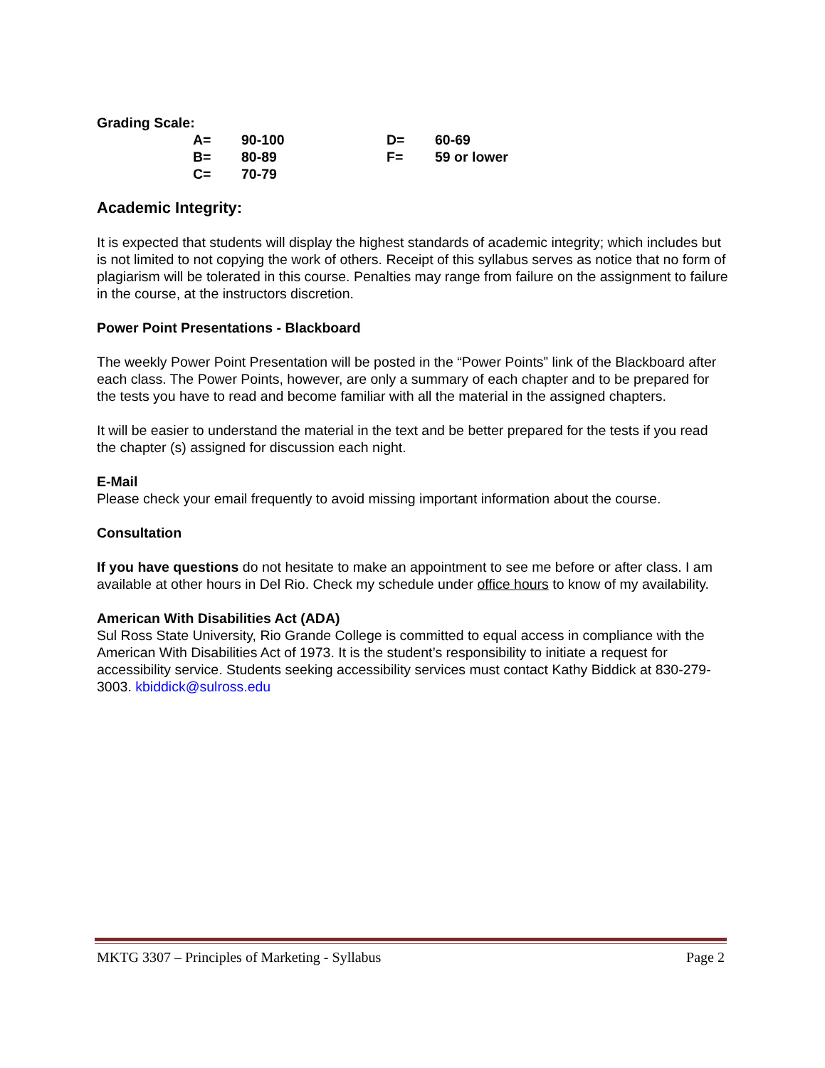Grading Scale:
| A= | 90-100 | D= | 60-69 |
| B= | 80-89 | F= | 59 or lower |
| C= | 70-79 | | |
Academic Integrity:
It is expected that students will display the highest standards of academic integrity; which includes but is not limited to not copying the work of others. Receipt of this syllabus serves as notice that no form of plagiarism will be tolerated in this course. Penalties may range from failure on the assignment to failure in the course, at the instructors discretion.
Power Point Presentations - Blackboard
The weekly Power Point Presentation will be posted in the “Power Points” link of the Blackboard after each class. The Power Points, however, are only a summary of each chapter and to be prepared for the tests you have to read and become familiar with all the material in the assigned chapters.
It will be easier to understand the material in the text and be better prepared for the tests if you read the chapter (s) assigned for discussion each night.
E-Mail
Please check your email frequently to avoid missing important information about the course.
Consultation
If you have questions do not hesitate to make an appointment to see me before or after class. I am available at other hours in Del Rio. Check my schedule under office hours to know of my availability.
American With Disabilities Act (ADA)
Sul Ross State University, Rio Grande College is committed to equal access in compliance with the American With Disabilities Act of 1973. It is the student’s responsibility to initiate a request for accessibility service. Students seeking accessibility services must contact Kathy Biddick at 830-279-3003. kbiddick@sulross.edu
MKTG 3307 – Principles of Marketing - Syllabus Page 2